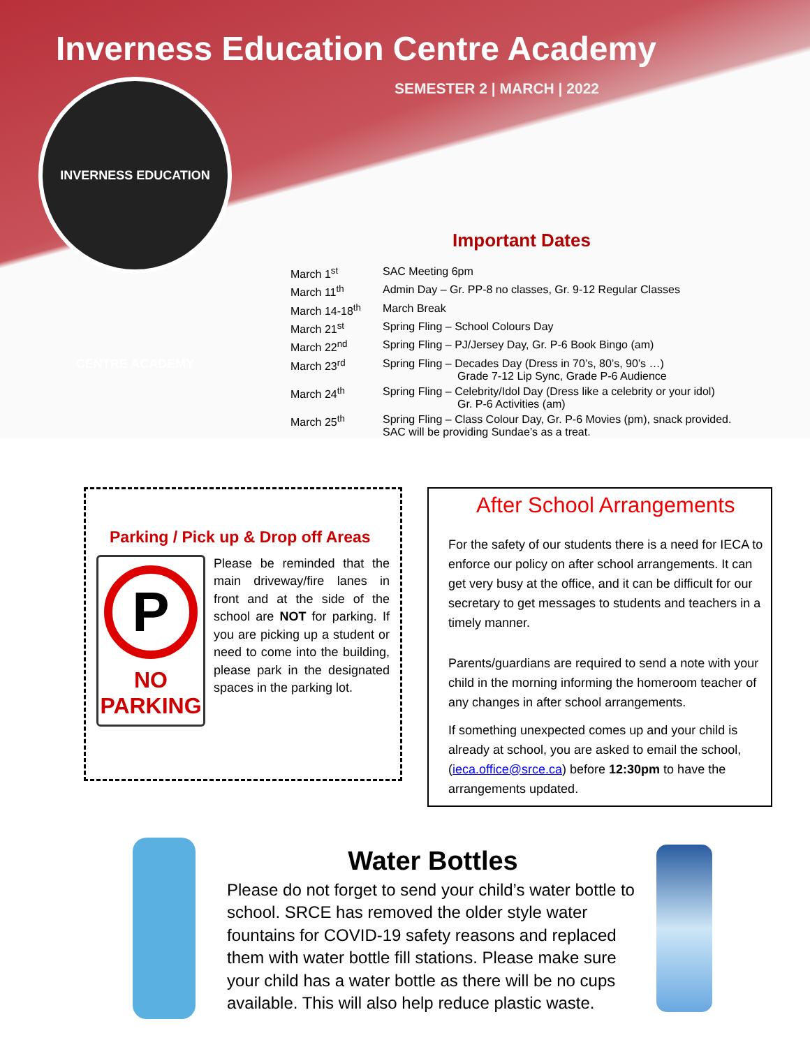Inverness Education Centre Academy
SEMESTER 2 | MARCH | 2022
INVERNESS EDUCATION CENTRE ACADEMY
Important Dates
| March 1<sup>st</sup> | SAC Meeting 6pm |
| March 11<sup>th</sup> | Admin Day – Gr. PP-8 no classes, Gr. 9-12 Regular Classes |
| March 14-18<sup>th</sup> | March Break |
| March 21<sup>st</sup> | Spring Fling – School Colours Day |
| March 22<sup>nd</sup> | Spring Fling – PJ/Jersey Day, Gr. P-6 Book Bingo (am) |
| March 23<sup>rd</sup> | Spring Fling – Decades Day (Dress in 70’s, 80’s, 90’s …) Grade 7-12 Lip Sync, Grade P-6 Audience |
| March 24<sup>th</sup> | Spring Fling – Celebrity/Idol Day (Dress like a celebrity or your idol) Gr. P-6 Activities (am) |
| March 25<sup>th</sup> | Spring Fling – Class Colour Day, Gr. P-6 Movies (pm), snack provided. SAC will be providing Sundae’s as a treat. |
Parking / Pick up & Drop off Areas
P
NO
PARKING
Please be reminded that the main driveway/fire lanes in front and at the side of the school are NOT for parking. If you are picking up a student or need to come into the building, please park in the designated spaces in the parking lot.
After School Arrangements
For the safety of our students there is a need for IECA to enforce our policy on after school arrangements. It can get very busy at the office, and it can be difficult for our secretary to get messages to students and teachers in a timely manner.
Parents/guardians are required to send a note with your child in the morning informing the homeroom teacher of any changes in after school arrangements.
If something unexpected comes up and your child is already at school, you are asked to email the school, (ieca.office@srce.ca) before 12:30pm to have the arrangements updated.
Water Bottles
Please do not forget to send your child’s water bottle to school. SRCE has removed the older style water fountains for COVID-19 safety reasons and replaced them with water bottle fill stations. Please make sure your child has a water bottle as there will be no cups available. This will also help reduce plastic waste.